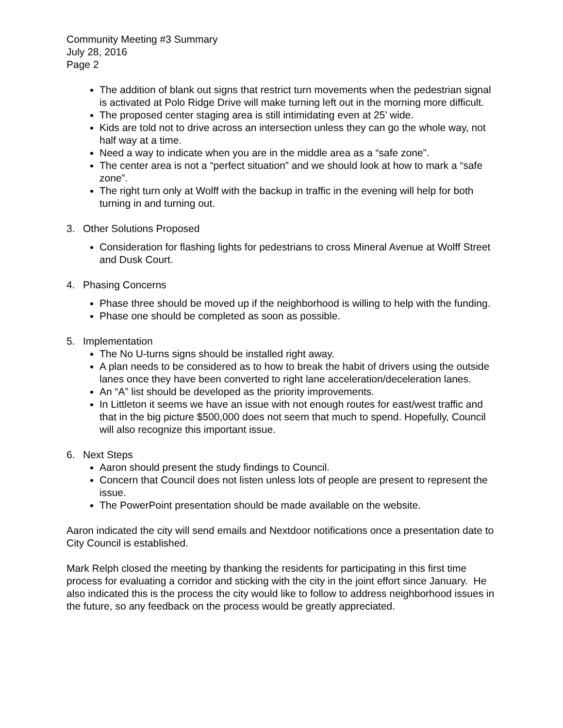Community Meeting #3 Summary
July 28, 2016
Page 2
The addition of blank out signs that restrict turn movements when the pedestrian signal is activated at Polo Ridge Drive will make turning left out in the morning more difficult.
The proposed center staging area is still intimidating even at 25’ wide.
Kids are told not to drive across an intersection unless they can go the whole way, not half way at a time.
Need a way to indicate when you are in the middle area as a “safe zone”.
The center area is not a “perfect situation” and we should look at how to mark a “safe zone”.
The right turn only at Wolff with the backup in traffic in the evening will help for both turning in and turning out.
3. Other Solutions Proposed
Consideration for flashing lights for pedestrians to cross Mineral Avenue at Wolff Street and Dusk Court.
4. Phasing Concerns
Phase three should be moved up if the neighborhood is willing to help with the funding.
Phase one should be completed as soon as possible.
5. Implementation
The No U-turns signs should be installed right away.
A plan needs to be considered as to how to break the habit of drivers using the outside lanes once they have been converted to right lane acceleration/deceleration lanes.
An “A” list should be developed as the priority improvements.
In Littleton it seems we have an issue with not enough routes for east/west traffic and that in the big picture $500,000 does not seem that much to spend. Hopefully, Council will also recognize this important issue.
6. Next Steps
Aaron should present the study findings to Council.
Concern that Council does not listen unless lots of people are present to represent the issue.
The PowerPoint presentation should be made available on the website.
Aaron indicated the city will send emails and Nextdoor notifications once a presentation date to City Council is established.
Mark Relph closed the meeting by thanking the residents for participating in this first time process for evaluating a corridor and sticking with the city in the joint effort since January. He also indicated this is the process the city would like to follow to address neighborhood issues in the future, so any feedback on the process would be greatly appreciated.